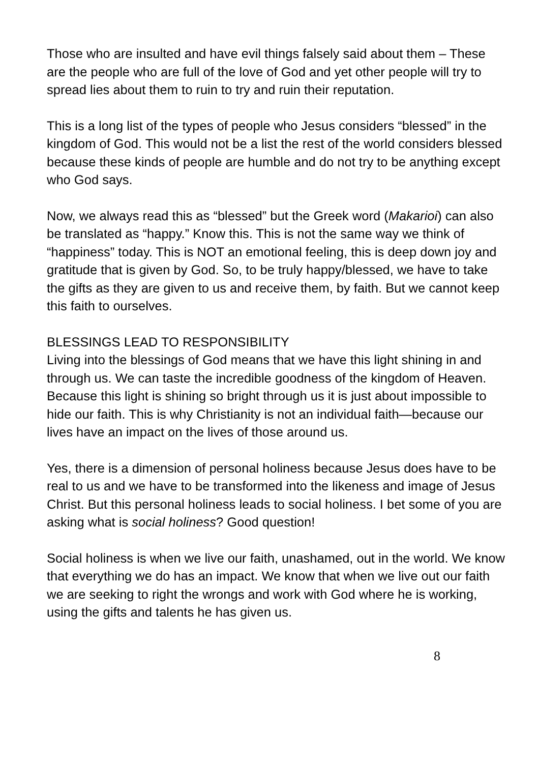Those who are insulted and have evil things falsely said about them – These are the people who are full of the love of God and yet other people will try to spread lies about them to ruin to try and ruin their reputation.
This is a long list of the types of people who Jesus considers “blessed” in the kingdom of God. This would not be a list the rest of the world considers blessed because these kinds of people are humble and do not try to be anything except who God says.
Now, we always read this as “blessed” but the Greek word (Makarioi) can also be translated as “happy.” Know this. This is not the same way we think of “happiness” today. This is NOT an emotional feeling, this is deep down joy and gratitude that is given by God. So, to be truly happy/blessed, we have to take the gifts as they are given to us and receive them, by faith. But we cannot keep this faith to ourselves.
BLESSINGS LEAD TO RESPONSIBILITY
Living into the blessings of God means that we have this light shining in and through us. We can taste the incredible goodness of the kingdom of Heaven. Because this light is shining so bright through us it is just about impossible to hide our faith. This is why Christianity is not an individual faith—because our lives have an impact on the lives of those around us.
Yes, there is a dimension of personal holiness because Jesus does have to be real to us and we have to be transformed into the likeness and image of Jesus Christ. But this personal holiness leads to social holiness. I bet some of you are asking what is social holiness? Good question!
Social holiness is when we live our faith, unashamed, out in the world. We know that everything we do has an impact. We know that when we live out our faith we are seeking to right the wrongs and work with God where he is working, using the gifts and talents he has given us.
8